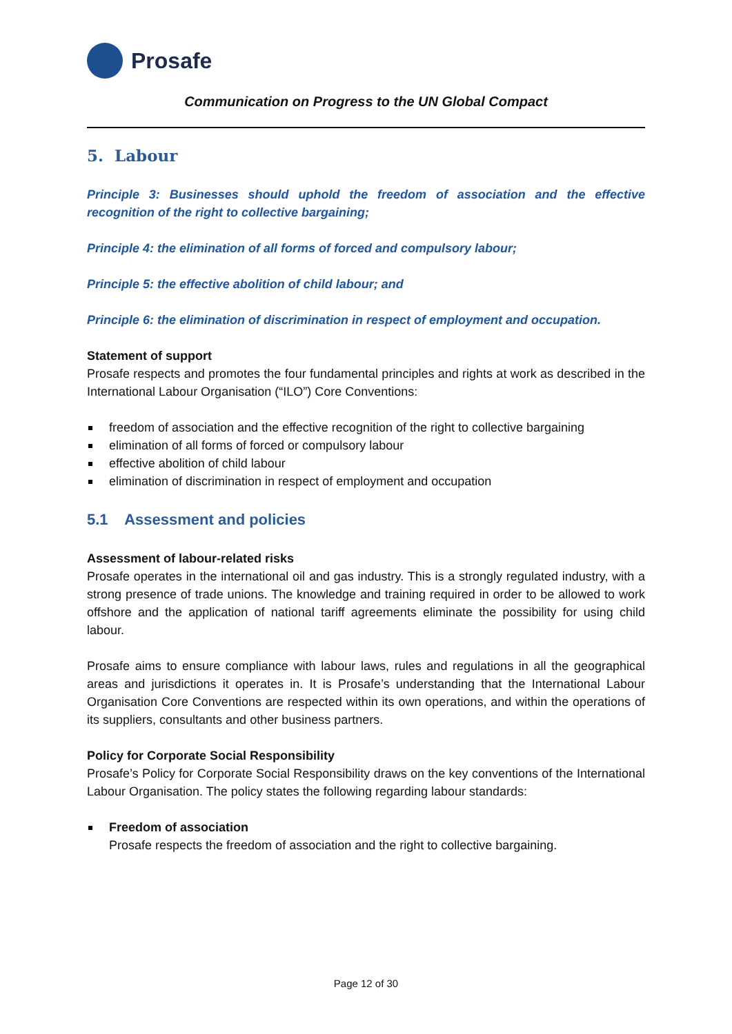Prosafe
Communication on Progress to the UN Global Compact
5. Labour
Principle 3: Businesses should uphold the freedom of association and the effective recognition of the right to collective bargaining;
Principle 4: the elimination of all forms of forced and compulsory labour;
Principle 5: the effective abolition of child labour; and
Principle 6: the elimination of discrimination in respect of employment and occupation.
Statement of support
Prosafe respects and promotes the four fundamental principles and rights at work as described in the International Labour Organisation (“ILO”) Core Conventions:
freedom of association and the effective recognition of the right to collective bargaining
elimination of all forms of forced or compulsory labour
effective abolition of child labour
elimination of discrimination in respect of employment and occupation
5.1 Assessment and policies
Assessment of labour-related risks
Prosafe operates in the international oil and gas industry. This is a strongly regulated industry, with a strong presence of trade unions. The knowledge and training required in order to be allowed to work offshore and the application of national tariff agreements eliminate the possibility for using child labour.
Prosafe aims to ensure compliance with labour laws, rules and regulations in all the geographical areas and jurisdictions it operates in. It is Prosafe’s understanding that the International Labour Organisation Core Conventions are respected within its own operations, and within the operations of its suppliers, consultants and other business partners.
Policy for Corporate Social Responsibility
Prosafe’s Policy for Corporate Social Responsibility draws on the key conventions of the International Labour Organisation. The policy states the following regarding labour standards:
Freedom of association
Prosafe respects the freedom of association and the right to collective bargaining.
Page 12 of 30